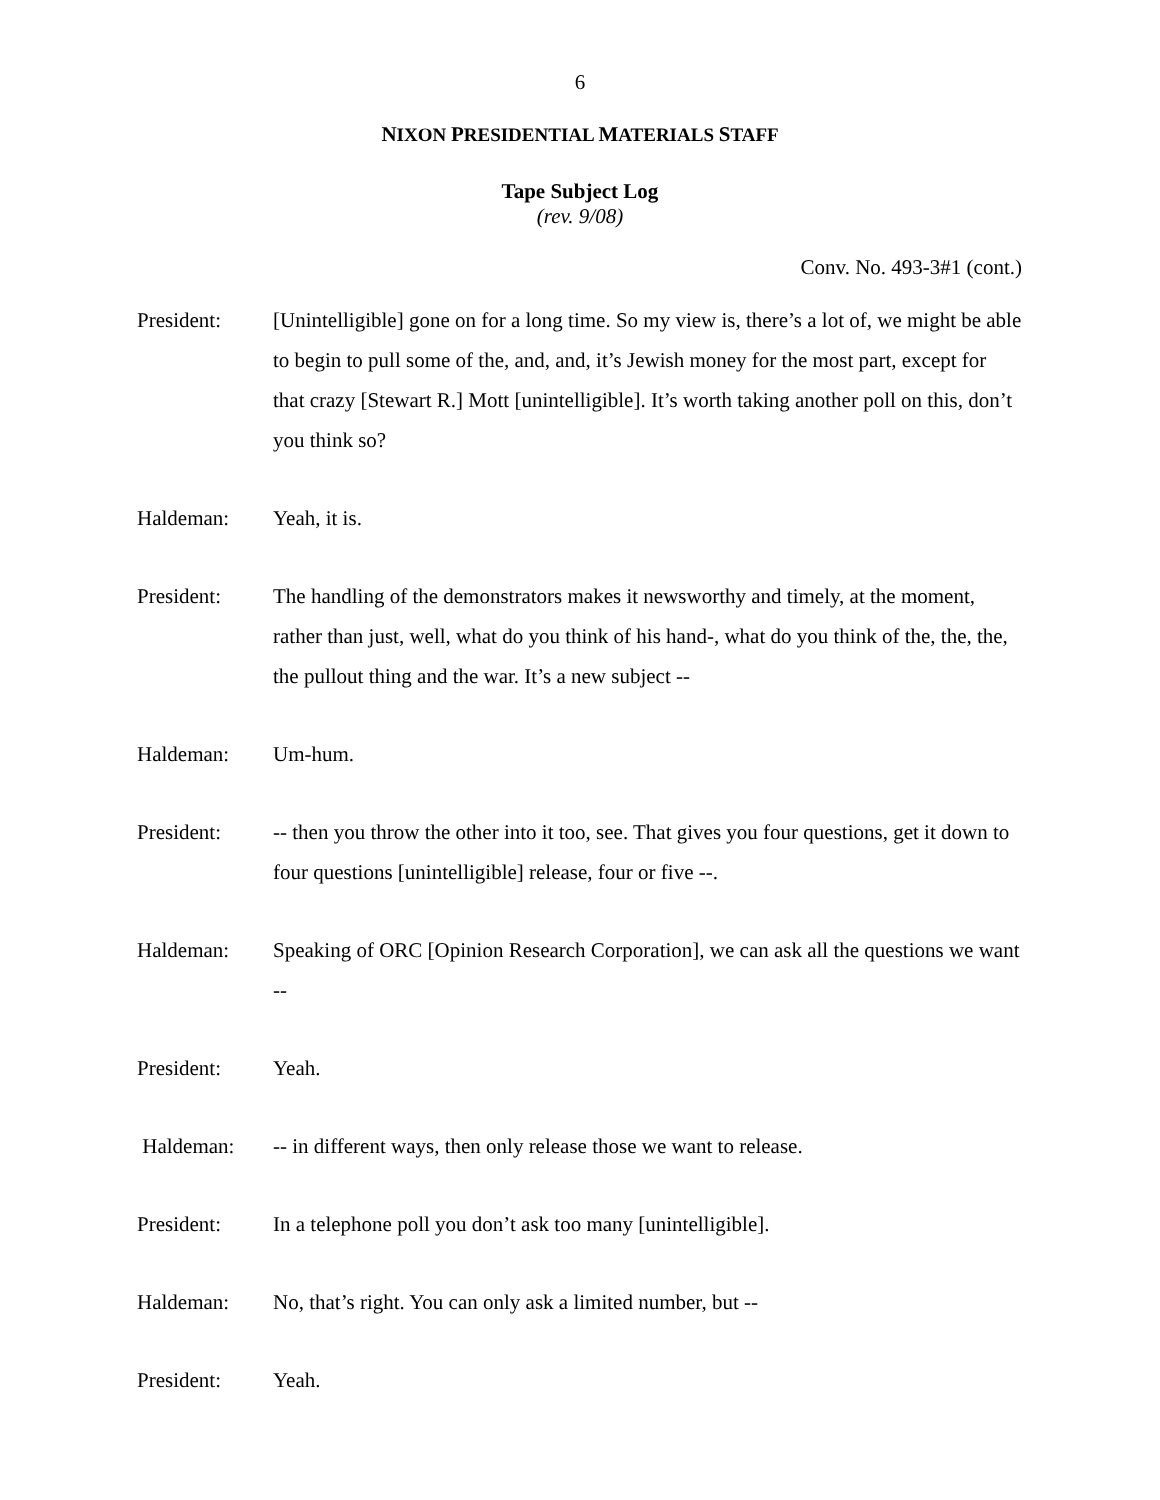6
NIXON PRESIDENTIAL MATERIALS STAFF
Tape Subject Log
(rev. 9/08)
Conv. No. 493-3#1 (cont.)
President: [Unintelligible] gone on for a long time. So my view is, there’s a lot of, we might be able to begin to pull some of the, and, and, it’s Jewish money for the most part, except for that crazy [Stewart R.] Mott [unintelligible]. It’s worth taking another poll on this, don’t you think so?
Haldeman: Yeah, it is.
President: The handling of the demonstrators makes it newsworthy and timely, at the moment, rather than just, well, what do you think of his hand-, what do you think of the, the, the, the pullout thing and the war. It’s a new subject --
Haldeman: Um-hum.
President: -- then you throw the other into it too, see. That gives you four questions, get it down to four questions [unintelligible] release, four or five --.
Haldeman: Speaking of ORC [Opinion Research Corporation], we can ask all the questions we want --
President: Yeah.
Haldeman: -- in different ways, then only release those we want to release.
President: In a telephone poll you don’t ask too many [unintelligible].
Haldeman: No, that’s right. You can only ask a limited number, but --
President: Yeah.